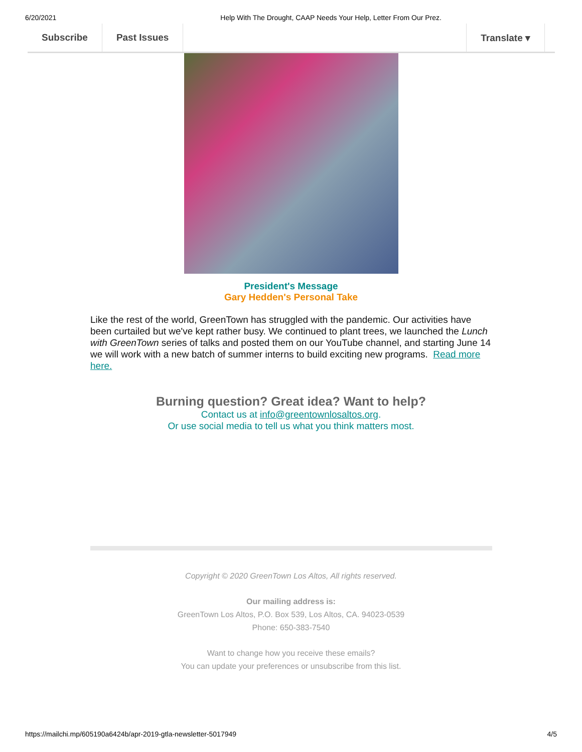6/20/2021 Help With The Drought, CAAP Needs Your Help, Letter From Our Prez.
Subscribe Past Issues Translate ▾
President's Message
Gary Hedden's Personal Take
Like the rest of the world, GreenTown has struggled with the pandemic. Our activities have been curtailed but we've kept rather busy. We continued to plant trees, we launched the Lunch with GreenTown series of talks and posted them on our YouTube channel, and starting June 14 we will work with a new batch of summer interns to build exciting new programs. Read more here.
Burning question? Great idea? Want to help?
Contact us at info@greentownlosaltos.org.
Or use social media to tell us what you think matters most.
Copyright © 2020 GreenTown Los Altos, All rights reserved.
Our mailing address is:
GreenTown Los Altos, P.O. Box 539, Los Altos, CA. 94023-0539
Phone: 650-383-7540
Want to change how you receive these emails?
You can update your preferences or unsubscribe from this list.
https://mailchi.mp/605190a6424b/apr-2019-gtla-newsletter-5017949 4/5